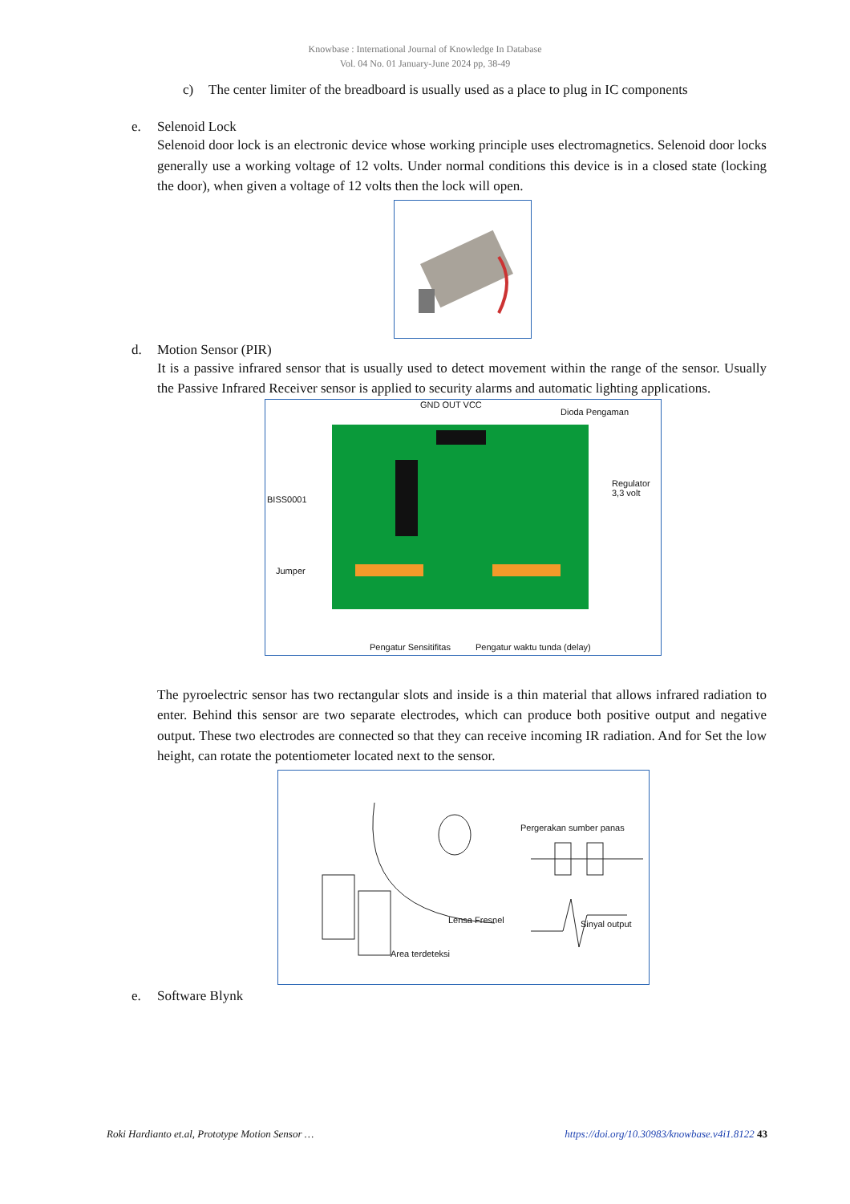Knowbase : International Journal of Knowledge In Database
Vol. 04 No. 01 January-June 2024 pp, 38-49
c) The center limiter of the breadboard is usually used as a place to plug in IC components
e. Selenoid Lock
Selenoid door lock is an electronic device whose working principle uses electromagnetics. Selenoid door locks generally use a working voltage of 12 volts. Under normal conditions this device is in a closed state (locking the door), when given a voltage of 12 volts then the lock will open.
d. Motion Sensor (PIR)
It is a passive infrared sensor that is usually used to detect movement within the range of the sensor. Usually the Passive Infrared Receiver sensor is applied to security alarms and automatic lighting applications.
GND OUT VCC
Dioda Pengaman
BISS0001
Regulator
3,3 volt
Jumper
Pengatur Sensitifitas Pengatur waktu tunda (delay)
The pyroelectric sensor has two rectangular slots and inside is a thin material that allows infrared radiation to enter. Behind this sensor are two separate electrodes, which can produce both positive output and negative output. These two electrodes are connected so that they can receive incoming IR radiation. And for Set the low height, can rotate the potentiometer located next to the sensor.
Pergerakan sumber panas
Lensa Fresnel Sinyal output
Area terdeteksi
e. Software Blynk
Roki Hardianto et.al, Prototype Motion Sensor … https://doi.org/10.30983/knowbase.v4i1.8122 43